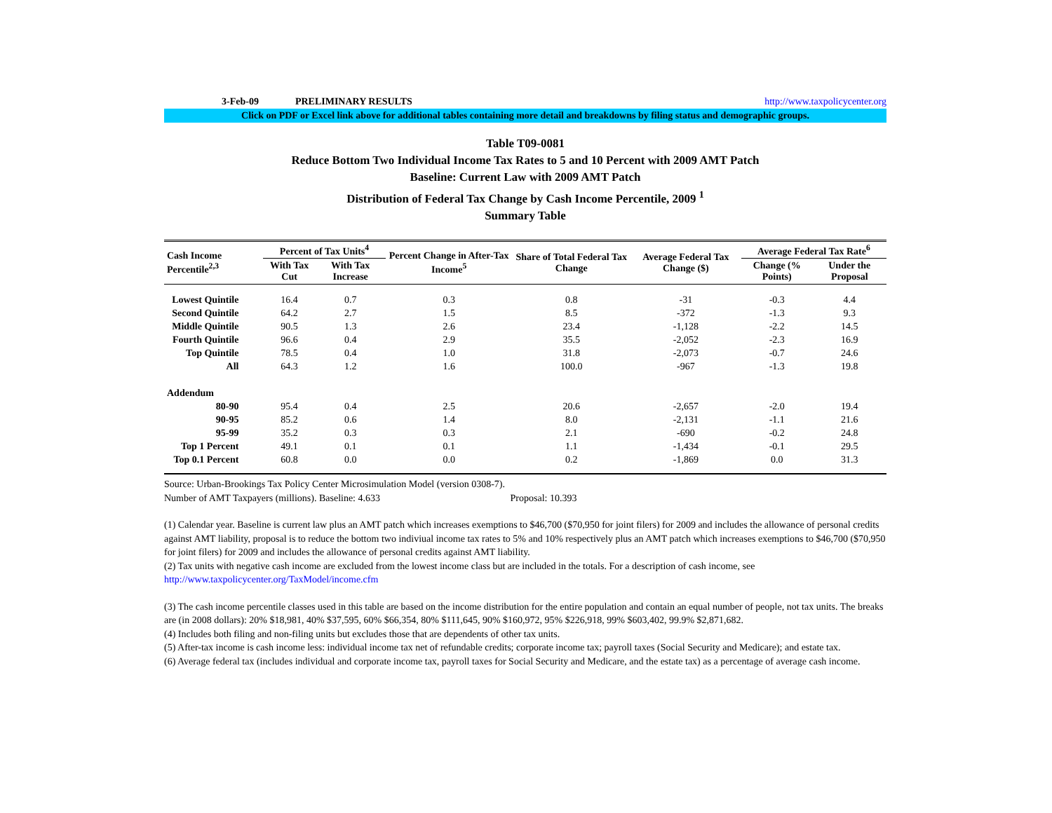3-Feb-09 PRELIMINARY RESULTS http://www.taxpolicycenter.org
Click on PDF or Excel link above for additional tables containing more detail and breakdowns by filing status and demographic groups.
Table T09-0081
Reduce Bottom Two Individual Income Tax Rates to 5 and 10 Percent with 2009 AMT Patch
Baseline: Current Law with 2009 AMT Patch
Distribution of Federal Tax Change by Cash Income Percentile, 2009 <sup>1</sup>
Summary Table
| Cash Income Percentile<sup>2,3</sup> | Percent of Tax Units<sup>4</sup> | | Percent Change in After-Tax Income<sup>5</sup> | Share of Total Federal Tax Change | Average Federal Tax Change ($) | Average Federal Tax Rate<sup>6</sup> | |
| --- | --- | --- | --- | --- | --- | --- | --- |
| | With Tax Cut | With Tax Increase | | | | Change (% Points) | Under the Proposal |
| Lowest Quintile | 16.4 | 0.7 | 0.3 | 0.8 | -31 | -0.3 | 4.4 |
| Second Quintile | 64.2 | 2.7 | 1.5 | 8.5 | -372 | -1.3 | 9.3 |
| Middle Quintile | 90.5 | 1.3 | 2.6 | 23.4 | -1,128 | -2.2 | 14.5 |
| Fourth Quintile | 96.6 | 0.4 | 2.9 | 35.5 | -2,052 | -2.3 | 16.9 |
| Top Quintile | 78.5 | 0.4 | 1.0 | 31.8 | -2,073 | -0.7 | 24.6 |
| All | 64.3 | 1.2 | 1.6 | 100.0 | -967 | -1.3 | 19.8 |
| Addendum | | | | | | | |
| 80-90 | 95.4 | 0.4 | 2.5 | 20.6 | -2,657 | -2.0 | 19.4 |
| 90-95 | 85.2 | 0.6 | 1.4 | 8.0 | -2,131 | -1.1 | 21.6 |
| 95-99 | 35.2 | 0.3 | 0.3 | 2.1 | -690 | -0.2 | 24.8 |
| Top 1 Percent | 49.1 | 0.1 | 0.1 | 1.1 | -1,434 | -0.1 | 29.5 |
| Top 0.1 Percent | 60.8 | 0.0 | 0.0 | 0.2 | -1,869 | 0.0 | 31.3 |
Source: Urban-Brookings Tax Policy Center Microsimulation Model (version 0308-7).
Number of AMT Taxpayers (millions). Baseline: 4.633 Proposal: 10.393
(1) Calendar year. Baseline is current law plus an AMT patch which increases exemptions to $46,700 ($70,950 for joint filers) for 2009 and includes the allowance of personal credits against AMT liability, proposal is to reduce the bottom two indiviual income tax rates to 5% and 10% respectively plus an AMT patch which increases exemptions to $46,700 ($70,950 for joint filers) for 2009 and includes the allowance of personal credits against AMT liability.
(2) Tax units with negative cash income are excluded from the lowest income class but are included in the totals. For a description of cash income, see
http://www.taxpolicycenter.org/TaxModel/income.cfm
(3) The cash income percentile classes used in this table are based on the income distribution for the entire population and contain an equal number of people, not tax units. The breaks are (in 2008 dollars): 20% $18,981, 40% $37,595, 60% $66,354, 80% $111,645, 90% $160,972, 95% $226,918, 99% $603,402, 99.9% $2,871,682.
(4) Includes both filing and non-filing units but excludes those that are dependents of other tax units.
(5) After-tax income is cash income less: individual income tax net of refundable credits; corporate income tax; payroll taxes (Social Security and Medicare); and estate tax.
(6) Average federal tax (includes individual and corporate income tax, payroll taxes for Social Security and Medicare, and the estate tax) as a percentage of average cash income.